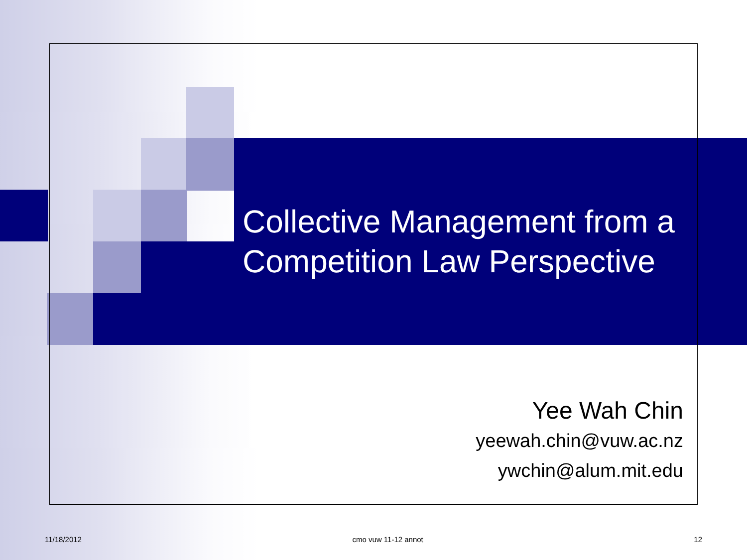Collective Management from a Competition Law Perspective
Yee Wah Chin
yeewah.chin@vuw.ac.nz
ywchin@alum.mit.edu
11/18/2012 cmo vuw 11-12 annot 12